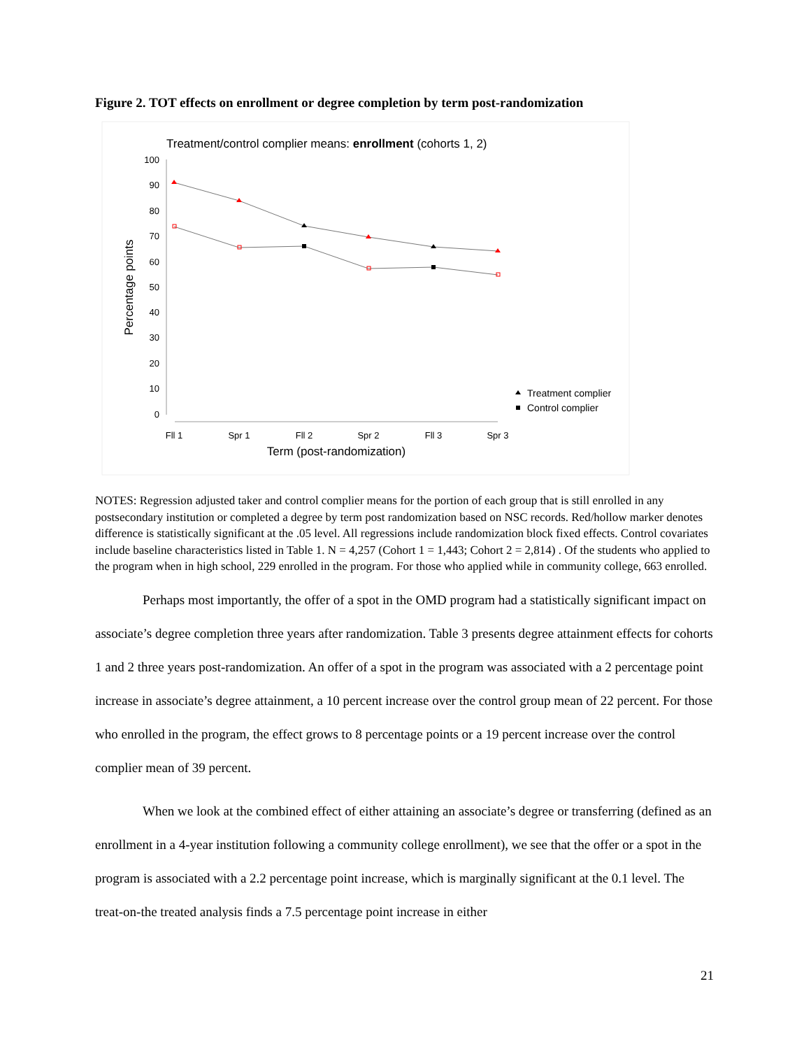Figure 2. TOT effects on enrollment or degree completion by term post-randomization
Treatment/control complier means: enrollment (cohorts 1, 2)
100
90
80
70
60
50
40
30
20
10
0
Percentage points
Fll 1
Spr 1
Fll 2
Spr 2
Fll 3
Spr 3
Term (post-randomization)
Treatment complier
Control complier
NOTES: Regression adjusted taker and control complier means for the portion of each group that is still enrolled in any postsecondary institution or completed a degree by term post randomization based on NSC records. Red/hollow marker denotes difference is statistically significant at the .05 level. All regressions include randomization block fixed effects. Control covariates include baseline characteristics listed in Table 1. N = 4,257 (Cohort 1 = 1,443; Cohort 2 = 2,814) . Of the students who applied to the program when in high school, 229 enrolled in the program. For those who applied while in community college, 663 enrolled.
Perhaps most importantly, the offer of a spot in the OMD program had a statistically significant impact on associate’s degree completion three years after randomization. Table 3 presents degree attainment effects for cohorts 1 and 2 three years post-randomization. An offer of a spot in the program was associated with a 2 percentage point increase in associate’s degree attainment, a 10 percent increase over the control group mean of 22 percent. For those who enrolled in the program, the effect grows to 8 percentage points or a 19 percent increase over the control complier mean of 39 percent.
When we look at the combined effect of either attaining an associate’s degree or transferring (defined as an enrollment in a 4-year institution following a community college enrollment), we see that the offer or a spot in the program is associated with a 2.2 percentage point increase, which is marginally significant at the 0.1 level. The treat-on-the treated analysis finds a 7.5 percentage point increase in either
21